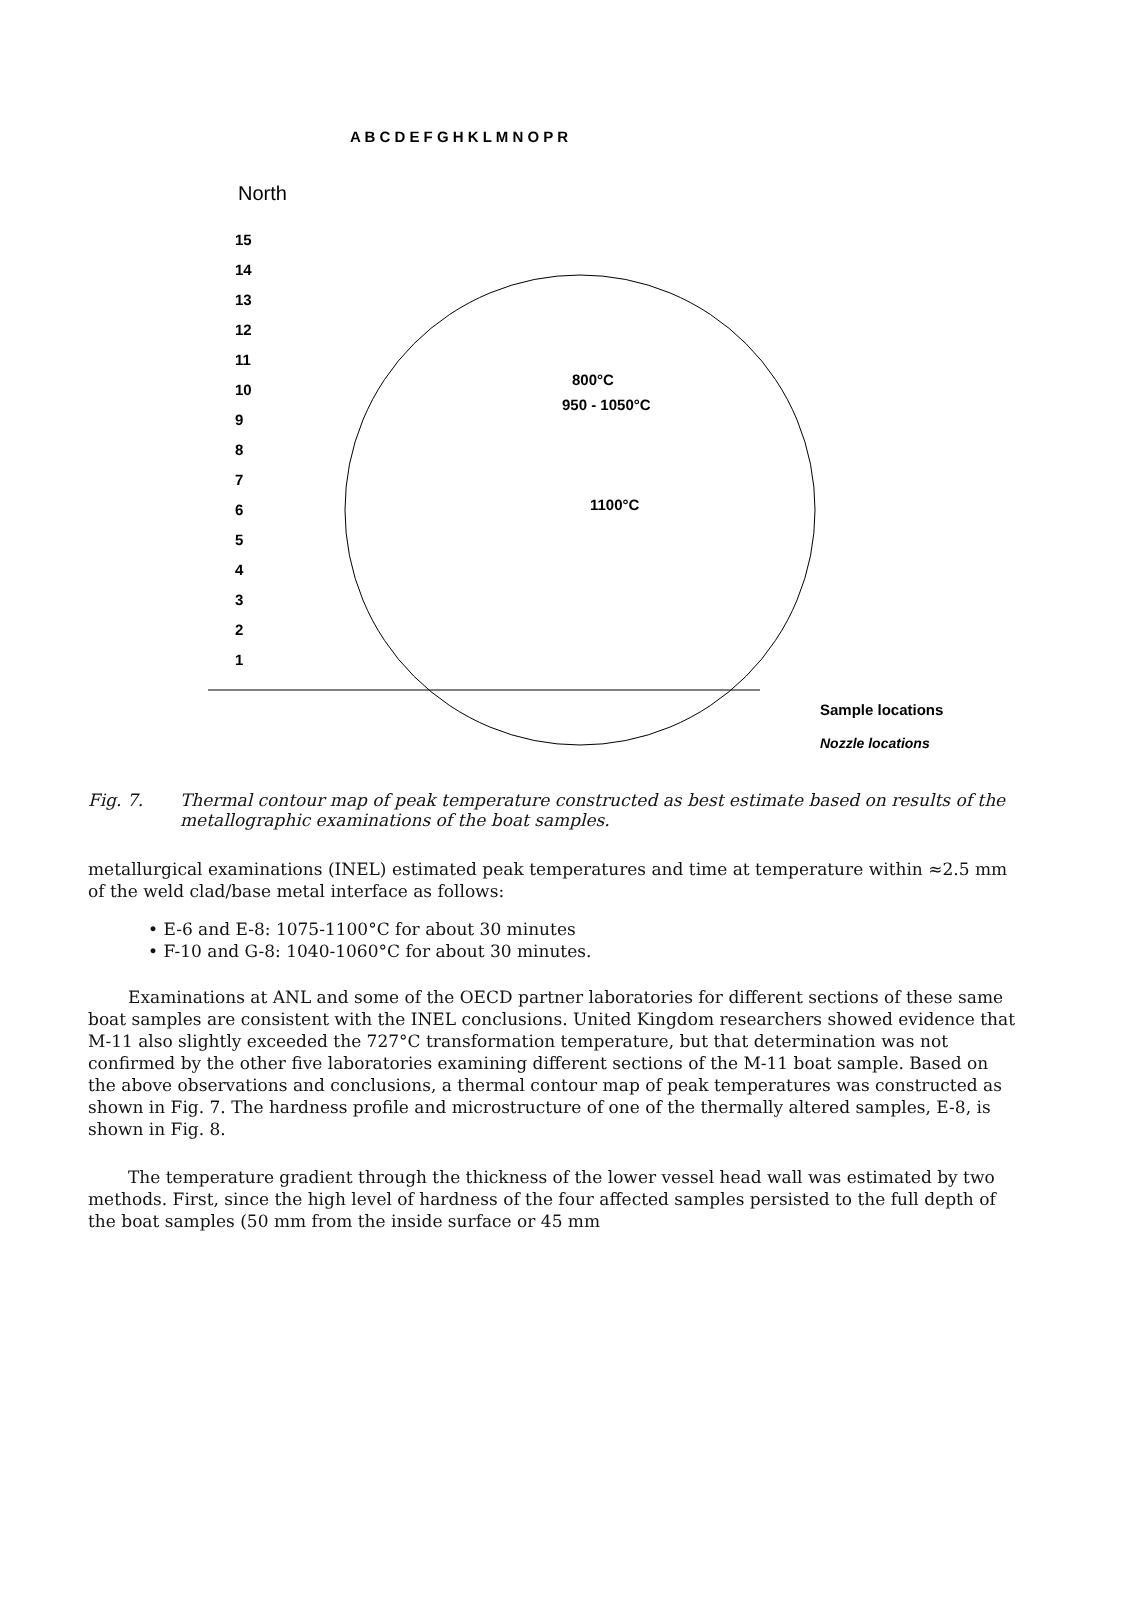North
A B C D E F G H K L M N O P R
15
14
13
12
11
10
9
8
7
6
5
4
3
2
1
800°C
950 - 1050°C
1100°C
Sample locations
Nozzle locations
Fig. 7. Thermal contour map of peak temperature constructed as best estimate based on results of the metallographic examinations of the boat samples.
metallurgical examinations (INEL) estimated peak temperatures and time at temperature within ≈2.5 mm of the weld clad/base metal interface as follows:
• E-6 and E-8: 1075-1100°C for about 30 minutes
• F-10 and G-8: 1040-1060°C for about 30 minutes.
Examinations at ANL and some of the OECD partner laboratories for different sections of these same boat samples are consistent with the INEL conclusions. United Kingdom researchers showed evidence that M-11 also slightly exceeded the 727°C transformation temperature, but that determination was not confirmed by the other five laboratories examining different sections of the M-11 boat sample. Based on the above observations and conclusions, a thermal contour map of peak temperatures was constructed as shown in Fig. 7. The hardness profile and microstructure of one of the thermally altered samples, E-8, is shown in Fig. 8.
The temperature gradient through the thickness of the lower vessel head wall was estimated by two methods. First, since the high level of hardness of the four affected samples persisted to the full depth of the boat samples (50 mm from the inside surface or 45 mm